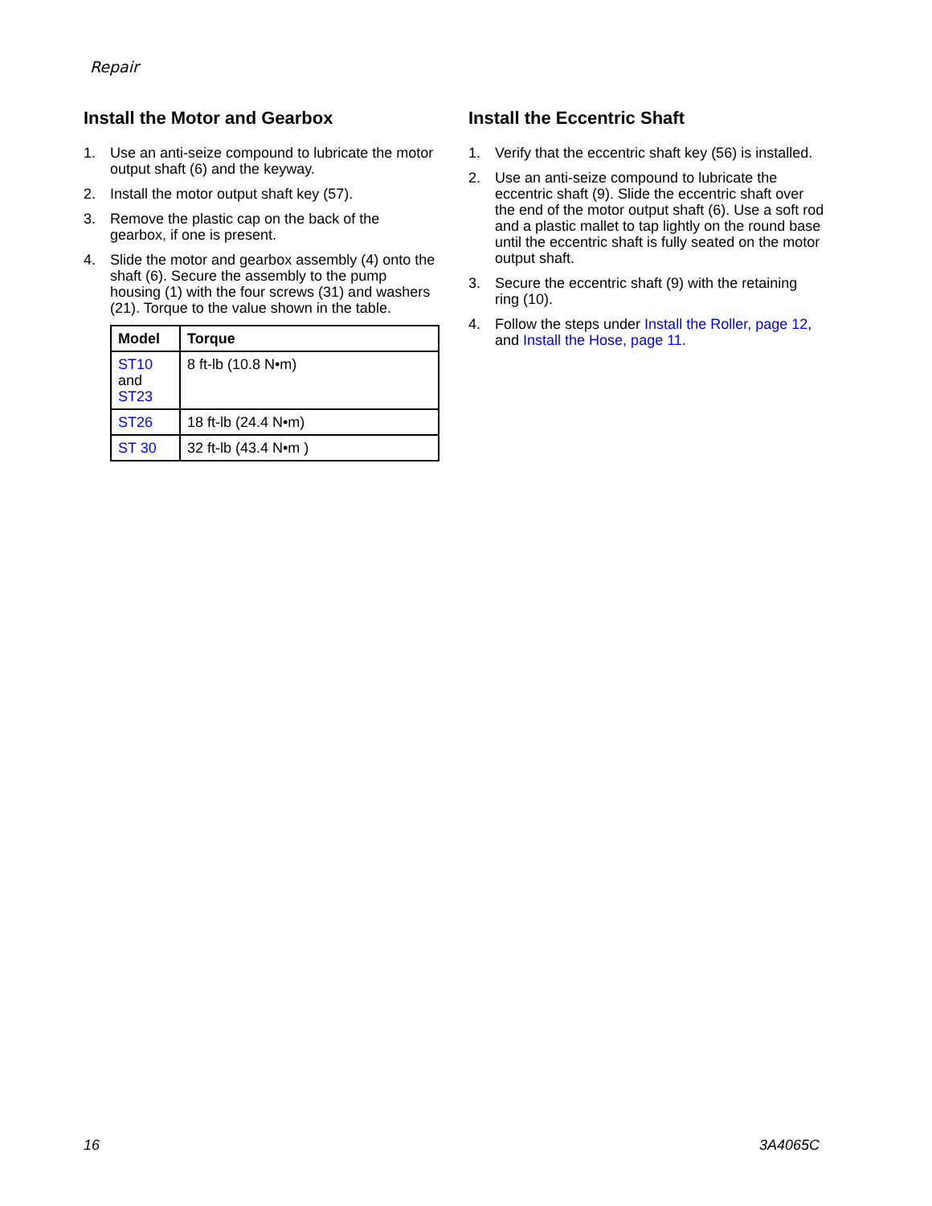Repair
Install the Motor and Gearbox
1. Use an anti-seize compound to lubricate the motor output shaft (6) and the keyway.
2. Install the motor output shaft key (57).
3. Remove the plastic cap on the back of the gearbox, if one is present.
4. Slide the motor and gearbox assembly (4) onto the shaft (6). Secure the assembly to the pump housing (1) with the four screws (31) and washers (21). Torque to the value shown in the table.
| Model | Torque |
| --- | --- |
| ST10 and ST23 | 8 ft-lb (10.8 N•m) |
| ST26 | 18 ft-lb (24.4 N•m) |
| ST 30 | 32 ft-lb (43.4 N•m ) |
Install the Eccentric Shaft
1. Verify that the eccentric shaft key (56) is installed.
2. Use an anti-seize compound to lubricate the eccentric shaft (9). Slide the eccentric shaft over the end of the motor output shaft (6). Use a soft rod and a plastic mallet to tap lightly on the round base until the eccentric shaft is fully seated on the motor output shaft.
3. Secure the eccentric shaft (9) with the retaining ring (10).
4. Follow the steps under Install the Roller, page 12, and Install the Hose, page 11.
16 3A4065C